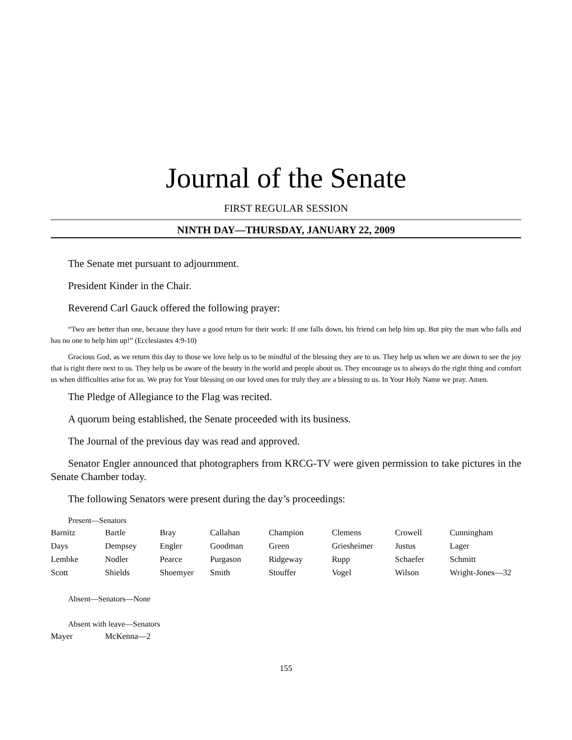Journal of the Senate
FIRST REGULAR SESSION
NINTH DAY—THURSDAY, JANUARY 22, 2009
The Senate met pursuant to adjournment.
President Kinder in the Chair.
Reverend Carl Gauck offered the following prayer:
“Two are better than one, because they have a good return for their work: If one falls down, his friend can help him up. But pity the man who falls and has no one to help him up!” (Ecclesiastes 4:9-10)
Gracious God, as we return this day to those we love help us to be mindful of the blessing they are to us. They help us when we are down to see the joy that is right there next to us. They help us be aware of the beauty in the world and people about us. They encourage us to always do the right thing and comfort us when difficulties arise for us. We pray for Your blessing on our loved ones for truly they are a blessing to us. In Your Holy Name we pray. Amen.
The Pledge of Allegiance to the Flag was recited.
A quorum being established, the Senate proceeded with its business.
The Journal of the previous day was read and approved.
Senator Engler announced that photographers from KRCG-TV were given permission to take pictures in the Senate Chamber today.
The following Senators were present during the day’s proceedings:
Present—Senators
| Barnitz | Bartle | Bray | Callahan | Champion | Clemens | Crowell | Cunningham |
| Days | Dempsey | Engler | Goodman | Green | Griesheimer | Justus | Lager |
| Lembke | Nodler | Pearce | Purgason | Ridgeway | Rupp | Schaefer | Schmitt |
| Scott | Shields | Shoemyer | Smith | Stouffer | Vogel | Wilson | Wright-Jones—32 |
Absent—Senators—None
Absent with leave—Senators
| Mayer | McKenna—2 |
155